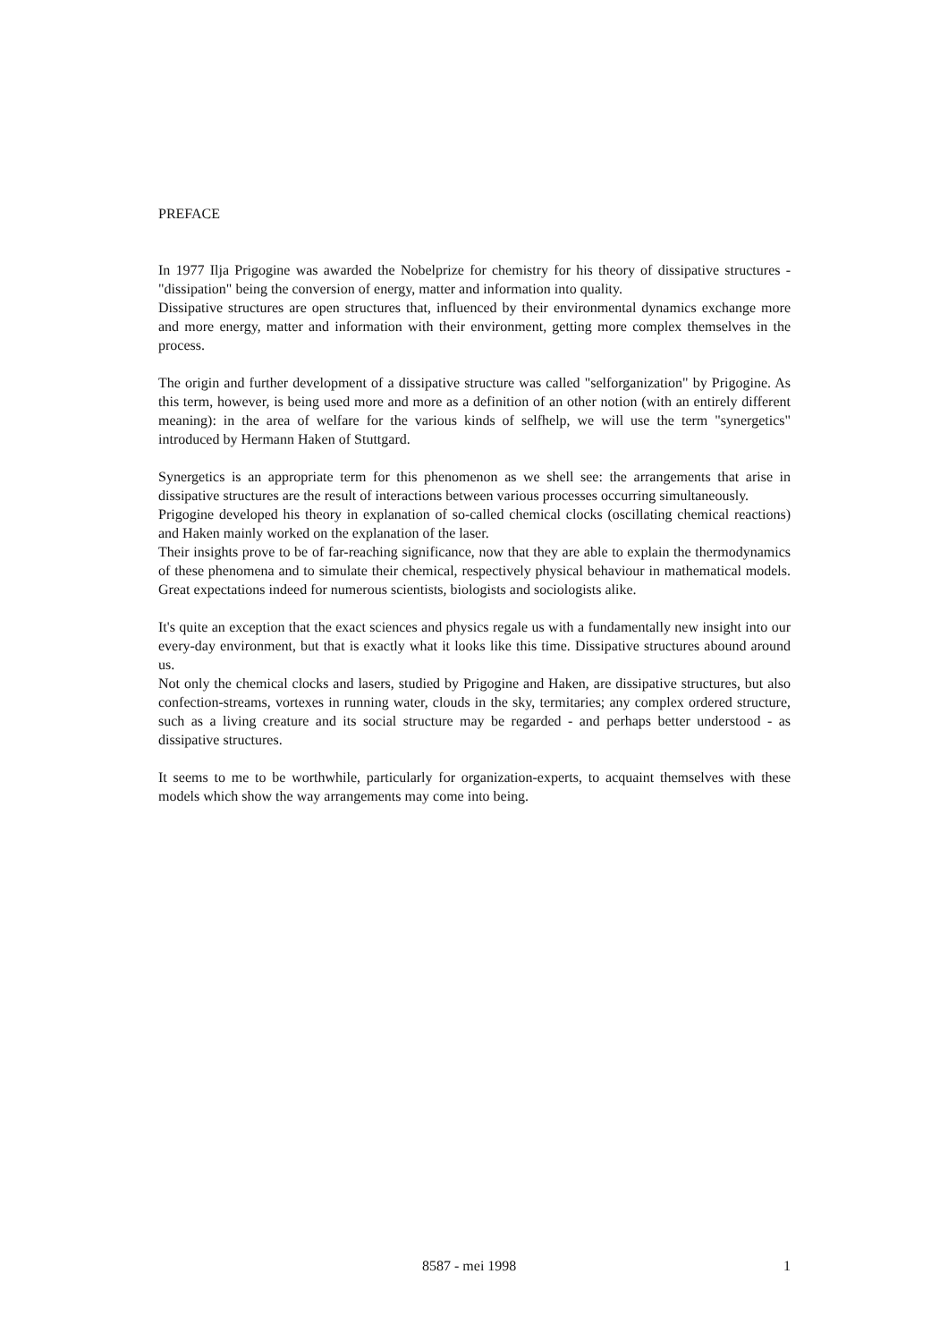PREFACE
In 1977 Ilja Prigogine was awarded the Nobelprize for chemistry for his theory of dissipative structures - "dissipation" being the conversion of energy, matter and information into quality.
Dissipative structures are open structures that, influenced by their environmental dynamics exchange more and more energy, matter and information with their environment, getting more complex themselves in the process.
The origin and further development of a dissipative structure was called "selforganization" by Prigogine. As this term, however, is being used more and more as a definition of an other notion (with an entirely different meaning): in the area of welfare for the various kinds of selfhelp, we will use the term "synergetics" introduced by Hermann Haken of Stuttgard.
Synergetics is an appropriate term for this phenomenon as we shell see: the arrangements that arise in dissipative structures are the result of interactions between various processes occurring simultaneously.
Prigogine developed his theory in explanation of so-called chemical clocks (oscillating chemical reactions) and Haken mainly worked on the explanation of the laser.
Their insights prove to be of far-reaching significance, now that they are able to explain the thermodynamics of these phenomena and to simulate their chemical, respectively physical behaviour in mathematical models. Great expectations indeed for numerous scientists, biologists and sociologists alike.
It's quite an exception that the exact sciences and physics regale us with a fundamentally new insight into our every-day environment, but that is exactly what it looks like this time. Dissipative structures abound around us.
Not only the chemical clocks and lasers, studied by Prigogine and Haken, are dissipative structures, but also confection-streams, vortexes in running water, clouds in the sky, termitaries; any complex ordered structure, such as a living creature and its social structure may be regarded - and perhaps better understood - as dissipative structures.
It seems to me to be worthwhile, particularly for organization-experts, to acquaint themselves with these models which show the way arrangements may come into being.
8587 - mei 1998 1